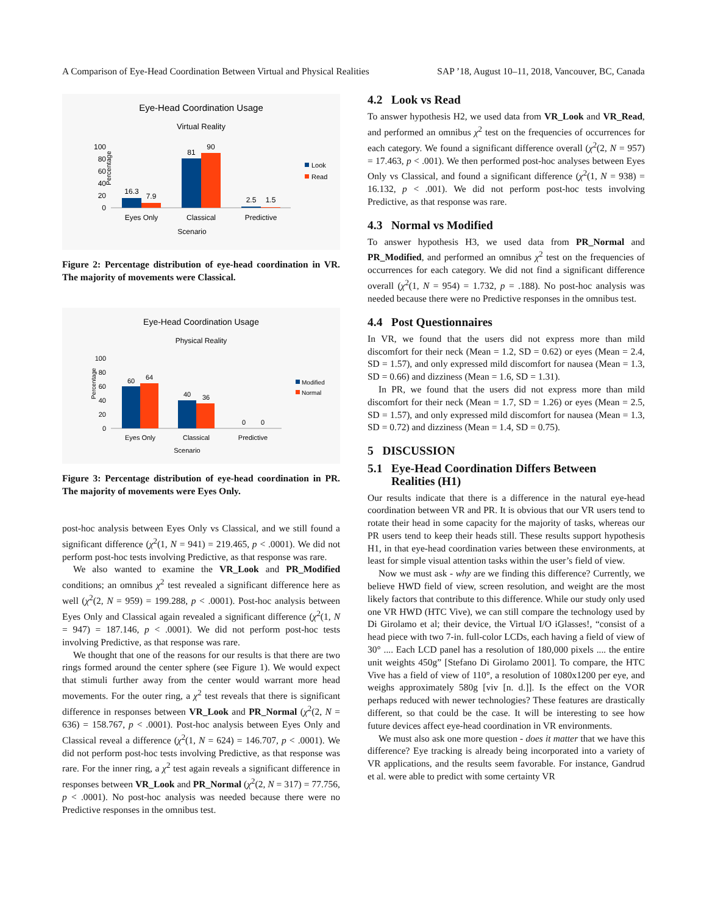A Comparison of Eye-Head Coordination Between Virtual and Physical Realities SAP ’18, August 10–11, 2018, Vancouver, BC, Canada
Eye-Head Coordination Usage
Virtual Reality
Percentage
100
80
60
40
20
0
16.3
7.9
81
90
2.5
1.5
Eyes Only
Classical
Predictive
Scenario
Look
Read
Figure 2: Percentage distribution of eye-head coordination in VR. The majority of movements were Classical.
Eye-Head Coordination Usage
Physical Reality
Percentage
100
80
60
40
20
0
60
64
40
36
0
0
Eyes Only
Classical
Predictive
Scenario
Modified
Normal
Figure 3: Percentage distribution of eye-head coordination in PR. The majority of movements were Eyes Only.
post-hoc analysis between Eyes Only vs Classical, and we still found a significant difference (χ<sup>2</sup>(1, N = 941) = 219.465, p < .0001). We did not perform post-hoc tests involving Predictive, as that response was rare.
We also wanted to examine the VR_Look and PR_Modified conditions; an omnibus χ<sup>2</sup> test revealed a significant difference here as well (χ<sup>2</sup>(2, N = 959) = 199.288, p < .0001). Post-hoc analysis between Eyes Only and Classical again revealed a significant difference (χ<sup>2</sup>(1, N = 947) = 187.146, p < .0001). We did not perform post-hoc tests involving Predictive, as that response was rare.
We thought that one of the reasons for our results is that there are two rings formed around the center sphere (see Figure 1). We would expect that stimuli further away from the center would warrant more head movements. For the outer ring, a χ<sup>2</sup> test reveals that there is significant difference in responses between VR_Look and PR_Normal (χ<sup>2</sup>(2, N = 636) = 158.767, p < .0001). Post-hoc analysis between Eyes Only and Classical reveal a difference (χ<sup>2</sup>(1, N = 624) = 146.707, p < .0001). We did not perform post-hoc tests involving Predictive, as that response was rare. For the inner ring, a χ<sup>2</sup> test again reveals a significant difference in responses between VR_Look and PR_Normal (χ<sup>2</sup>(2, N = 317) = 77.756, p < .0001). No post-hoc analysis was needed because there were no Predictive responses in the omnibus test.
4.2 Look vs Read
To answer hypothesis H2, we used data from VR_Look and VR_Read, and performed an omnibus χ<sup>2</sup> test on the frequencies of occurrences for each category. We found a significant difference overall (χ<sup>2</sup>(2, N = 957) = 17.463, p < .001). We then performed post-hoc analyses between Eyes Only vs Classical, and found a significant difference (χ<sup>2</sup>(1, N = 938) = 16.132, p < .001). We did not perform post-hoc tests involving Predictive, as that response was rare.
4.3 Normal vs Modified
To answer hypothesis H3, we used data from PR_Normal and PR_Modified, and performed an omnibus χ<sup>2</sup> test on the frequencies of occurrences for each category. We did not find a significant difference overall (χ<sup>2</sup>(1, N = 954) = 1.732, p = .188). No post-hoc analysis was needed because there were no Predictive responses in the omnibus test.
4.4 Post Questionnaires
In VR, we found that the users did not express more than mild discomfort for their neck (Mean = 1.2, SD = 0.62) or eyes (Mean = 2.4, SD = 1.57), and only expressed mild discomfort for nausea (Mean = 1.3, SD = 0.66) and dizziness (Mean = 1.6, SD = 1.31).
In PR, we found that the users did not express more than mild discomfort for their neck (Mean = 1.7, SD = 1.26) or eyes (Mean = 2.5, SD = 1.57), and only expressed mild discomfort for nausea (Mean = 1.3, SD = 0.72) and dizziness (Mean = 1.4, SD = 0.75).
5 DISCUSSION
5.1 Eye-Head Coordination Differs Between
Realities (H1)
Our results indicate that there is a difference in the natural eye-head coordination between VR and PR. It is obvious that our VR users tend to rotate their head in some capacity for the majority of tasks, whereas our PR users tend to keep their heads still. These results support hypothesis H1, in that eye-head coordination varies between these environments, at least for simple visual attention tasks within the user’s field of view.
Now we must ask - why are we finding this difference? Currently, we believe HWD field of view, screen resolution, and weight are the most likely factors that contribute to this difference. While our study only used one VR HWD (HTC Vive), we can still compare the technology used by Di Girolamo et al; their device, the Virtual I/O iGlasses!, “consist of a head piece with two 7-in. full-color LCDs, each having a field of view of 30° .... Each LCD panel has a resolution of 180,000 pixels .... the entire unit weights 450g” [Stefano Di Girolamo 2001]. To compare, the HTC Vive has a field of view of 110°, a resolution of 1080x1200 per eye, and weighs approximately 580g [viv [n. d.]]. Is the effect on the VOR perhaps reduced with newer technologies? These features are drastically different, so that could be the case. It will be interesting to see how future devices affect eye-head coordination in VR environments.
We must also ask one more question - does it matter that we have this difference? Eye tracking is already being incorporated into a variety of VR applications, and the results seem favorable. For instance, Gandrud et al. were able to predict with some certainty VR